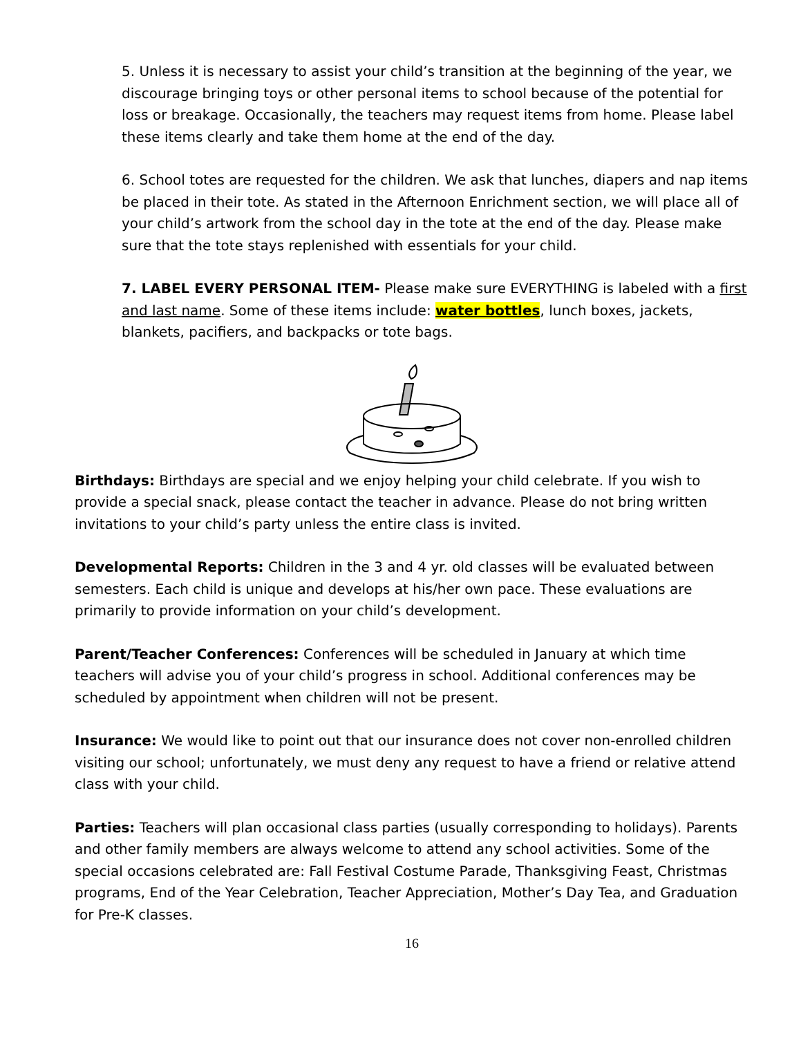5. Unless it is necessary to assist your child’s transition at the beginning of the year, we discourage bringing toys or other personal items to school because of the potential for loss or breakage. Occasionally, the teachers may request items from home. Please label these items clearly and take them home at the end of the day.
6. School totes are requested for the children. We ask that lunches, diapers and nap items be placed in their tote. As stated in the Afternoon Enrichment section, we will place all of your child’s artwork from the school day in the tote at the end of the day. Please make sure that the tote stays replenished with essentials for your child.
7. LABEL EVERY PERSONAL ITEM- Please make sure EVERYTHING is labeled with a first and last name. Some of these items include: water bottles, lunch boxes, jackets, blankets, pacifiers, and backpacks or tote bags.
Birthdays: Birthdays are special and we enjoy helping your child celebrate. If you wish to provide a special snack, please contact the teacher in advance. Please do not bring written invitations to your child’s party unless the entire class is invited.
Developmental Reports: Children in the 3 and 4 yr. old classes will be evaluated between semesters. Each child is unique and develops at his/her own pace. These evaluations are primarily to provide information on your child’s development.
Parent/Teacher Conferences: Conferences will be scheduled in January at which time teachers will advise you of your child’s progress in school. Additional conferences may be scheduled by appointment when children will not be present.
Insurance: We would like to point out that our insurance does not cover non-enrolled children visiting our school; unfortunately, we must deny any request to have a friend or relative attend class with your child.
Parties: Teachers will plan occasional class parties (usually corresponding to holidays). Parents and other family members are always welcome to attend any school activities. Some of the special occasions celebrated are: Fall Festival Costume Parade, Thanksgiving Feast, Christmas programs, End of the Year Celebration, Teacher Appreciation, Mother’s Day Tea, and Graduation for Pre-K classes.
16